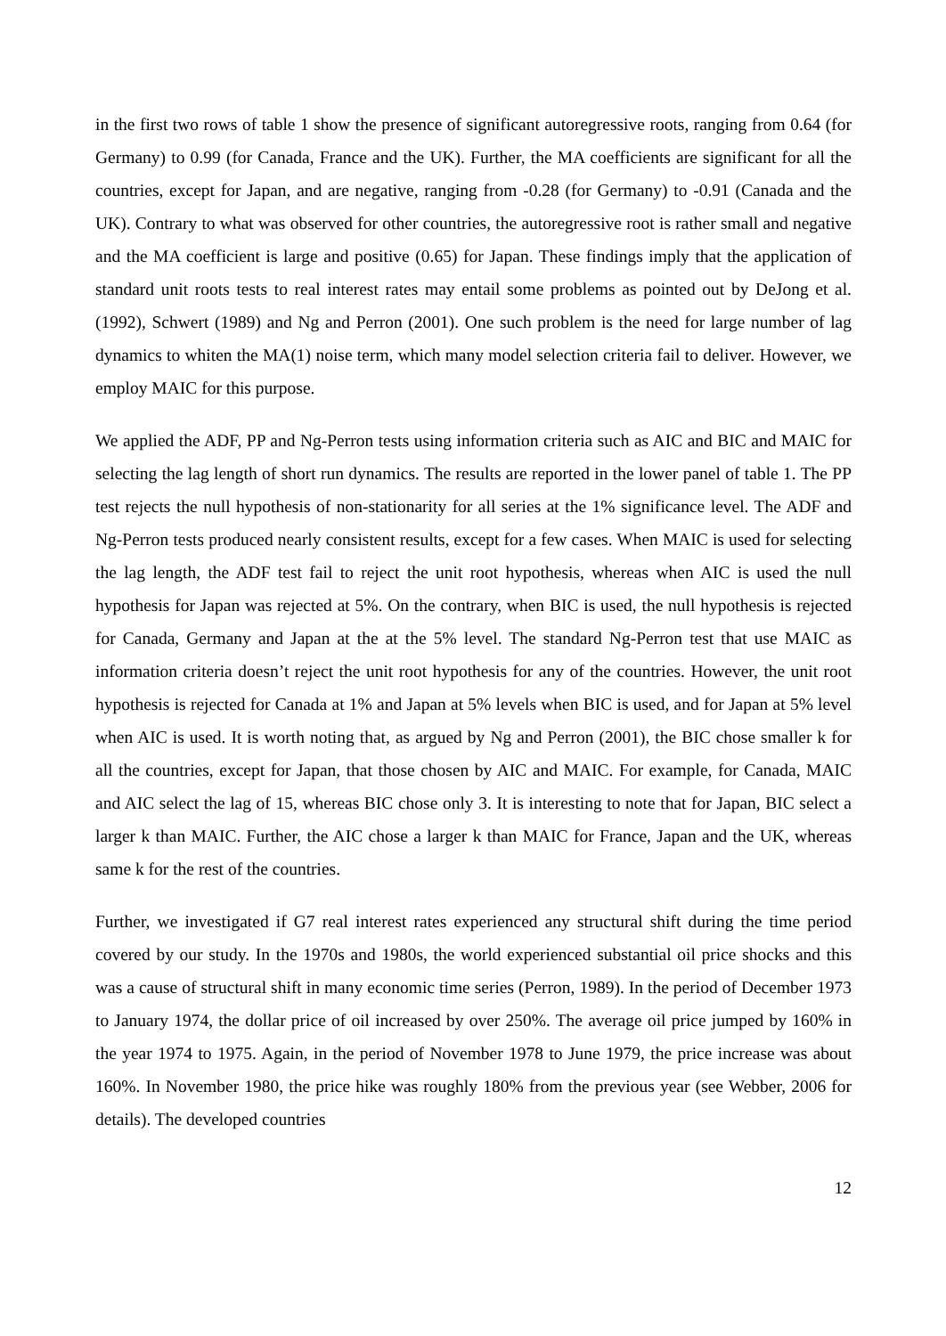in the first two rows of table 1 show the presence of significant autoregressive roots, ranging from 0.64 (for Germany) to 0.99 (for Canada, France and the UK). Further, the MA coefficients are significant for all the countries, except for Japan, and are negative, ranging from -0.28 (for Germany) to -0.91 (Canada and the UK). Contrary to what was observed for other countries, the autoregressive root is rather small and negative and the MA coefficient is large and positive (0.65) for Japan. These findings imply that the application of standard unit roots tests to real interest rates may entail some problems as pointed out by DeJong et al. (1992), Schwert (1989) and Ng and Perron (2001). One such problem is the need for large number of lag dynamics to whiten the MA(1) noise term, which many model selection criteria fail to deliver. However, we employ MAIC for this purpose.
We applied the ADF, PP and Ng-Perron tests using information criteria such as AIC and BIC and MAIC for selecting the lag length of short run dynamics. The results are reported in the lower panel of table 1. The PP test rejects the null hypothesis of non-stationarity for all series at the 1% significance level. The ADF and Ng-Perron tests produced nearly consistent results, except for a few cases. When MAIC is used for selecting the lag length, the ADF test fail to reject the unit root hypothesis, whereas when AIC is used the null hypothesis for Japan was rejected at 5%. On the contrary, when BIC is used, the null hypothesis is rejected for Canada, Germany and Japan at the at the 5% level. The standard Ng-Perron test that use MAIC as information criteria doesn’t reject the unit root hypothesis for any of the countries. However, the unit root hypothesis is rejected for Canada at 1% and Japan at 5% levels when BIC is used, and for Japan at 5% level when AIC is used. It is worth noting that, as argued by Ng and Perron (2001), the BIC chose smaller k for all the countries, except for Japan, that those chosen by AIC and MAIC. For example, for Canada, MAIC and AIC select the lag of 15, whereas BIC chose only 3. It is interesting to note that for Japan, BIC select a larger k than MAIC. Further, the AIC chose a larger k than MAIC for France, Japan and the UK, whereas same k for the rest of the countries.
Further, we investigated if G7 real interest rates experienced any structural shift during the time period covered by our study. In the 1970s and 1980s, the world experienced substantial oil price shocks and this was a cause of structural shift in many economic time series (Perron, 1989). In the period of December 1973 to January 1974, the dollar price of oil increased by over 250%. The average oil price jumped by 160% in the year 1974 to 1975. Again, in the period of November 1978 to June 1979, the price increase was about 160%. In November 1980, the price hike was roughly 180% from the previous year (see Webber, 2006 for details). The developed countries
12